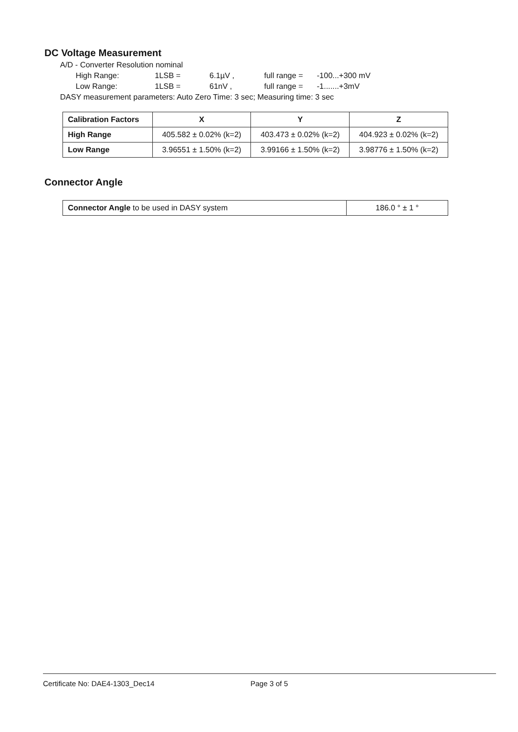DC Voltage Measurement
A/D - Converter Resolution nominal
High Range: 1LSB = 6.1µV , full range = -100...+300 mV
Low Range: 1LSB = 61nV , full range = -1.......+3mV
DASY measurement parameters: Auto Zero Time: 3 sec; Measuring time: 3 sec
| Calibration Factors | X | Y | Z |
| --- | --- | --- | --- |
| High Range | 405.582 ± 0.02% (k=2) | 403.473 ± 0.02% (k=2) | 404.923 ± 0.02% (k=2) |
| Low Range | 3.96551 ± 1.50% (k=2) | 3.99166 ± 1.50% (k=2) | 3.98776 ± 1.50% (k=2) |
Connector Angle
| Connector Angle to be used in DASY system | 186.0 ° ± 1 ° |
Certificate No: DAE4-1303_Dec14 Page 3 of 5